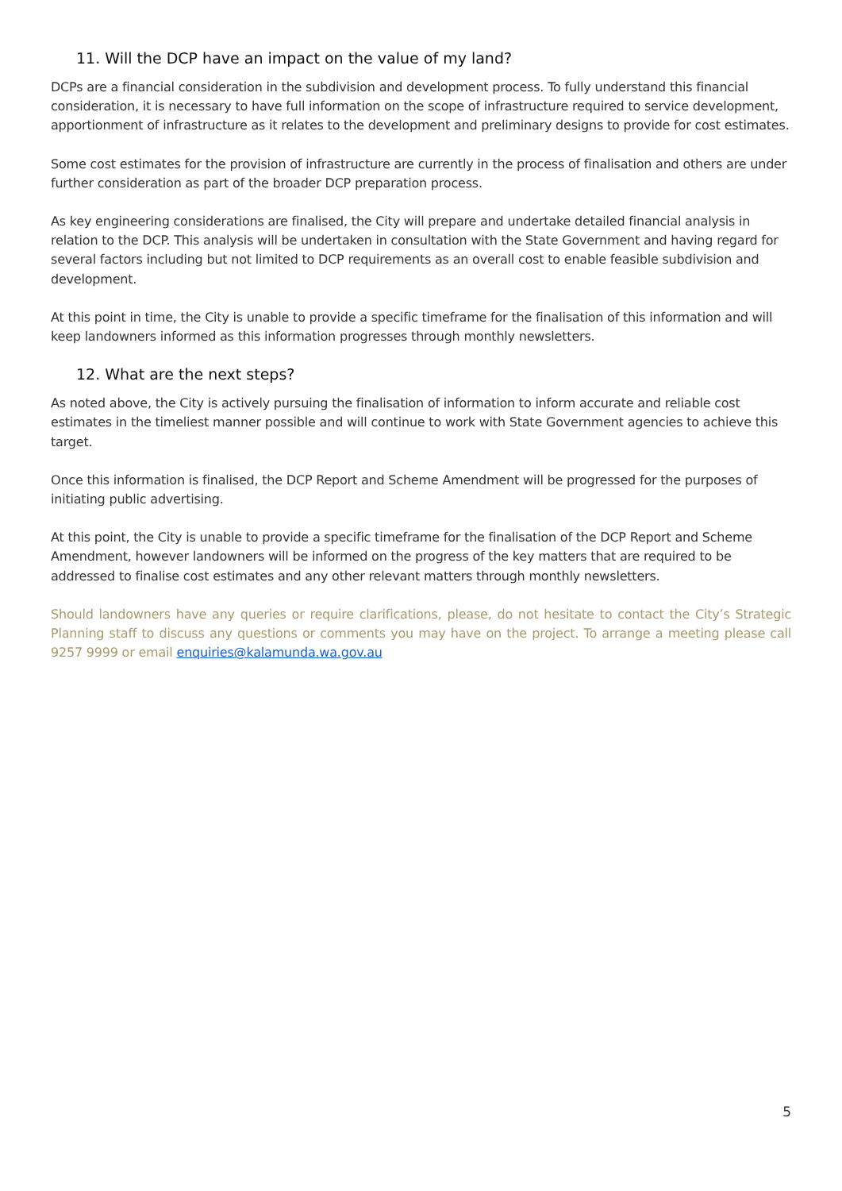11. Will the DCP have an impact on the value of my land?
DCPs are a financial consideration in the subdivision and development process. To fully understand this financial consideration, it is necessary to have full information on the scope of infrastructure required to service development, apportionment of infrastructure as it relates to the development and preliminary designs to provide for cost estimates.
Some cost estimates for the provision of infrastructure are currently in the process of finalisation and others are under further consideration as part of the broader DCP preparation process.
As key engineering considerations are finalised, the City will prepare and undertake detailed financial analysis in relation to the DCP. This analysis will be undertaken in consultation with the State Government and having regard for several factors including but not limited to DCP requirements as an overall cost to enable feasible subdivision and development.
At this point in time, the City is unable to provide a specific timeframe for the finalisation of this information and will keep landowners informed as this information progresses through monthly newsletters.
12. What are the next steps?
As noted above, the City is actively pursuing the finalisation of information to inform accurate and reliable cost estimates in the timeliest manner possible and will continue to work with State Government agencies to achieve this target.
Once this information is finalised, the DCP Report and Scheme Amendment will be progressed for the purposes of initiating public advertising.
At this point, the City is unable to provide a specific timeframe for the finalisation of the DCP Report and Scheme Amendment, however landowners will be informed on the progress of the key matters that are required to be addressed to finalise cost estimates and any other relevant matters through monthly newsletters.
Should landowners have any queries or require clarifications, please, do not hesitate to contact the City’s Strategic Planning staff to discuss any questions or comments you may have on the project. To arrange a meeting please call 9257 9999 or email enquiries@kalamunda.wa.gov.au
5